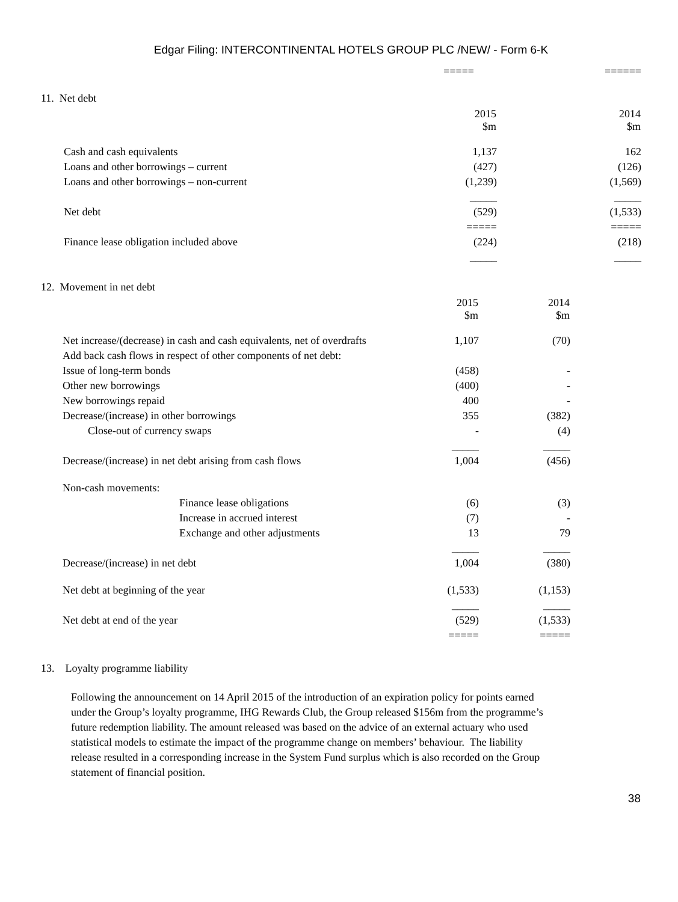Edgar Filing: INTERCONTINENTAL HOTELS GROUP PLC /NEW/ - Form 6-K
| | ===== | ====== |
| 11. Net debt | | |
| | 2015 $m | 2014 $m |
| Cash and cash equivalents | 1,137 | 162 |
| Loans and other borrowings – current | (427) | (126) |
| Loans and other borrowings – non-current | (1,239) | (1,569) |
| | _____ | _____ |
| Net debt | (529) | (1,533) |
| | ===== | ===== |
| Finance lease obligation included above | (224) | (218) |
| | _____ | _____ |
| 12. Movement in net debt | | |
| | 2015 $m | 2014 $m |
| Net increase/(decrease) in cash and cash equivalents, net of overdrafts | 1,107 | (70) |
| Add back cash flows in respect of other components of net debt: | | |
| Issue of long-term bonds | (458) | - |
| Other new borrowings | (400) | - |
| New borrowings repaid | 400 | - |
| Decrease/(increase) in other borrowings | 355 | (382) |
| Close-out of currency swaps | - | (4) |
| | _____ | _____ |
| Decrease/(increase) in net debt arising from cash flows | 1,004 | (456) |
| Non-cash movements: | | |
| Finance lease obligations | (6) | (3) |
| Increase in accrued interest | (7) | - |
| Exchange and other adjustments | 13 | 79 |
| | _____ | _____ |
| Decrease/(increase) in net debt | 1,004 | (380) |
| Net debt at beginning of the year | (1,533) | (1,153) |
| | _____ | _____ |
| Net debt at end of the year | (529) | (1,533) |
| | ===== | ===== |
13. Loyalty programme liability
Following the announcement on 14 April 2015 of the introduction of an expiration policy for points earned under the Group’s loyalty programme, IHG Rewards Club, the Group released $156m from the programme’s future redemption liability. The amount released was based on the advice of an external actuary who used statistical models to estimate the impact of the programme change on members’ behaviour. The liability release resulted in a corresponding increase in the System Fund surplus which is also recorded on the Group statement of financial position.
38